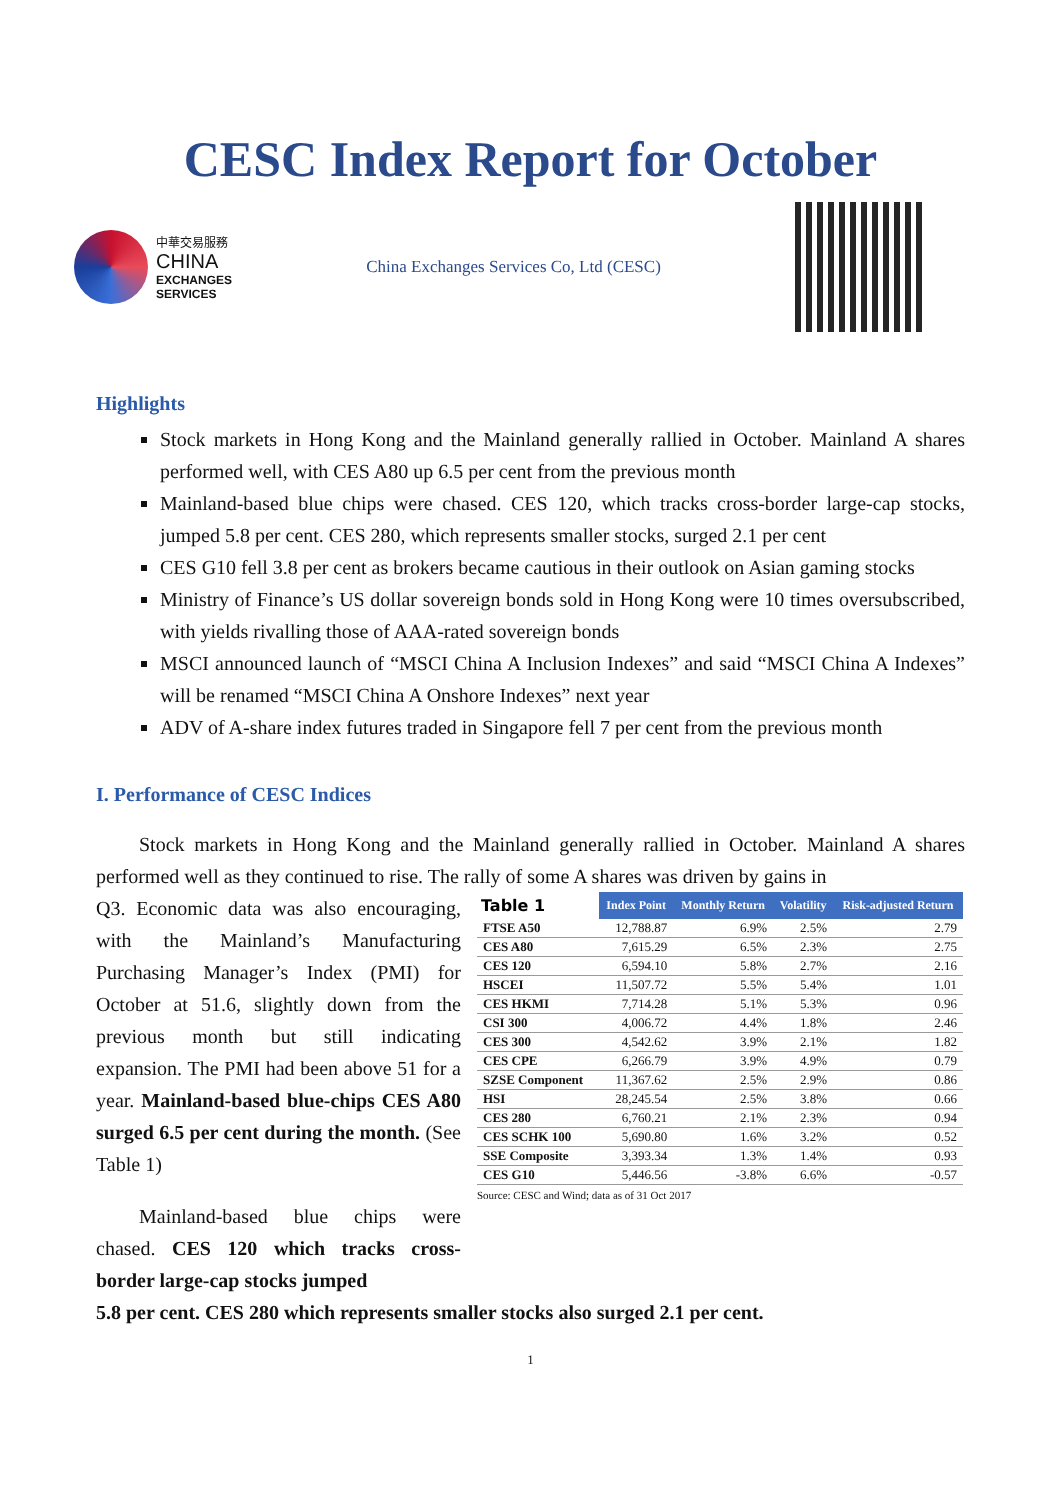CESC Index Report for October
中華交易服務
CHINA
EXCHANGES
SERVICES
China Exchanges Services Co, Ltd (CESC)
Highlights
Stock markets in Hong Kong and the Mainland generally rallied in October. Mainland A shares performed well, with CES A80 up 6.5 per cent from the previous month
Mainland-based blue chips were chased. CES 120, which tracks cross-border large-cap stocks, jumped 5.8 per cent. CES 280, which represents smaller stocks, surged 2.1 per cent
CES G10 fell 3.8 per cent as brokers became cautious in their outlook on Asian gaming stocks
Ministry of Finance’s US dollar sovereign bonds sold in Hong Kong were 10 times oversubscribed, with yields rivalling those of AAA-rated sovereign bonds
MSCI announced launch of “MSCI China A Inclusion Indexes” and said “MSCI China A Indexes” will be renamed “MSCI China A Onshore Indexes” next year
ADV of A-share index futures traded in Singapore fell 7 per cent from the previous month
I. Performance of CESC Indices
Stock markets in Hong Kong and the Mainland generally rallied in October. Mainland A shares performed well as they continued to rise. The rally of some A shares was driven by gains in
Q3. Economic data was also encouraging, with the Mainland’s Manufacturing Purchasing Manager’s Index (PMI) for October at 51.6, slightly down from the previous month but still indicating expansion. The PMI had been above 51 for a year. Mainland-based blue-chips CES A80 surged 6.5 per cent during the month. (See Table 1)
Mainland-based blue chips were chased. CES 120 which tracks cross-border large-cap stocks jumped
| Table 1 | Index Point | Monthly Return | Volatility | Risk-adjusted Return |
| --- | --- | --- | --- | --- |
| FTSE A50 | 12,788.87 | 6.9% | 2.5% | 2.79 |
| CES A80 | 7,615.29 | 6.5% | 2.3% | 2.75 |
| CES 120 | 6,594.10 | 5.8% | 2.7% | 2.16 |
| HSCEI | 11,507.72 | 5.5% | 5.4% | 1.01 |
| CES HKMI | 7,714.28 | 5.1% | 5.3% | 0.96 |
| CSI 300 | 4,006.72 | 4.4% | 1.8% | 2.46 |
| CES 300 | 4,542.62 | 3.9% | 2.1% | 1.82 |
| CES CPE | 6,266.79 | 3.9% | 4.9% | 0.79 |
| SZSE Component | 11,367.62 | 2.5% | 2.9% | 0.86 |
| HSI | 28,245.54 | 2.5% | 3.8% | 0.66 |
| CES 280 | 6,760.21 | 2.1% | 2.3% | 0.94 |
| CES SCHK 100 | 5,690.80 | 1.6% | 3.2% | 0.52 |
| SSE Composite | 3,393.34 | 1.3% | 1.4% | 0.93 |
| CES G10 | 5,446.56 | -3.8% | 6.6% | -0.57 |
Source: CESC and Wind; data as of 31 Oct 2017
5.8 per cent. CES 280 which represents smaller stocks also surged 2.1 per cent.
1